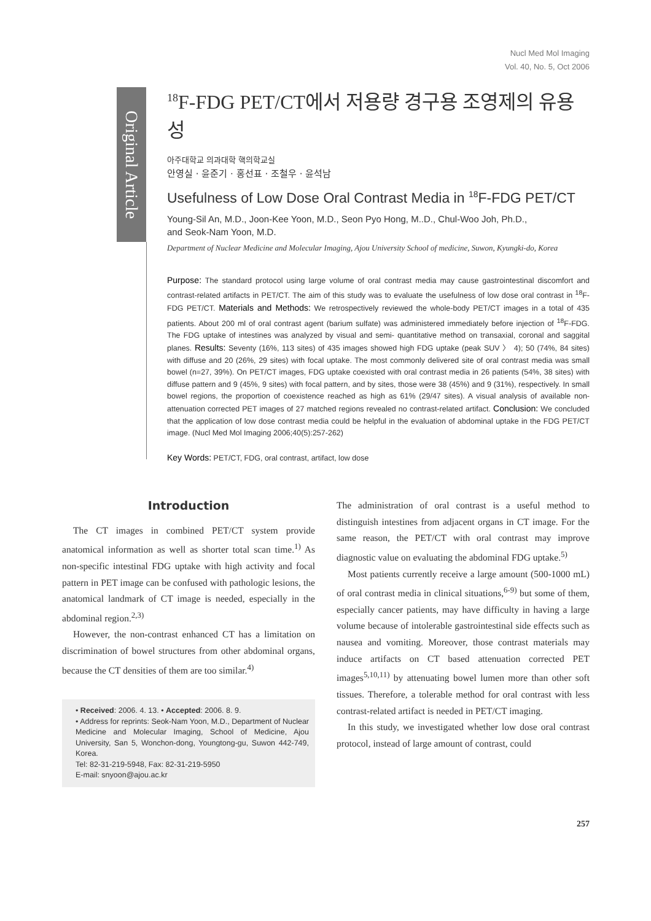Nucl Med Mol Imaging
Vol. 40, No. 5, Oct 2006
Original Article
<sup>18</sup>F-FDG PET/CT에서 저용량 경구용 조영제의 유용성
아주대학교 의과대학 핵의학교실
안영실 · 윤준기 · 홍선표 · 조철우 · 윤석남
Usefulness of Low Dose Oral Contrast Media in <sup>18</sup>F-FDG PET/CT
Young-Sil An, M.D., Joon-Kee Yoon, M.D., Seon Pyo Hong, M..D., Chul-Woo Joh, Ph.D.,
and Seok-Nam Yoon, M.D.
Department of Nuclear Medicine and Molecular Imaging, Ajou University School of medicine, Suwon, Kyungki-do, Korea
Purpose: The standard protocol using large volume of oral contrast media may cause gastrointestinal discomfort and contrast-related artifacts in PET/CT. The aim of this study was to evaluate the usefulness of low dose oral contrast in <sup>18</sup>F-FDG PET/CT. Materials and Methods: We retrospectively reviewed the whole-body PET/CT images in a total of 435 patients. About 200 ml of oral contrast agent (barium sulfate) was administered immediately before injection of <sup>18</sup>F-FDG. The FDG uptake of intestines was analyzed by visual and semi- quantitative method on transaxial, coronal and saggital planes. Results: Seventy (16%, 113 sites) of 435 images showed high FDG uptake (peak SUV 〉 4); 50 (74%, 84 sites) with diffuse and 20 (26%, 29 sites) with focal uptake. The most commonly delivered site of oral contrast media was small bowel (n=27, 39%). On PET/CT images, FDG uptake coexisted with oral contrast media in 26 patients (54%, 38 sites) with diffuse pattern and 9 (45%, 9 sites) with focal pattern, and by sites, those were 38 (45%) and 9 (31%), respectively. In small bowel regions, the proportion of coexistence reached as high as 61% (29/47 sites). A visual analysis of available non-attenuation corrected PET images of 27 matched regions revealed no contrast-related artifact. Conclusion: We concluded that the application of low dose contrast media could be helpful in the evaluation of abdominal uptake in the FDG PET/CT image. (Nucl Med Mol Imaging 2006;40(5):257-262)
Key Words: PET/CT, FDG, oral contrast, artifact, low dose
Introduction
The CT images in combined PET/CT system provide anatomical information as well as shorter total scan time.<sup>1)</sup> As non-specific intestinal FDG uptake with high activity and focal pattern in PET image can be confused with pathologic lesions, the anatomical landmark of CT image is needed, especially in the abdominal region.<sup>2,3)</sup>
However, the non-contrast enhanced CT has a limitation on discrimination of bowel structures from other abdominal organs, because the CT densities of them are too similar.<sup>4)</sup>
• Received: 2006. 4. 13. • Accepted: 2006. 8. 9.
• Address for reprints: Seok-Nam Yoon, M.D., Department of Nuclear Medicine and Molecular Imaging, School of Medicine, Ajou University, San 5, Wonchon-dong, Youngtong-gu, Suwon 442-749, Korea.
Tel: 82-31-219-5948, Fax: 82-31-219-5950
E-mail: snyoon@ajou.ac.kr
The administration of oral contrast is a useful method to distinguish intestines from adjacent organs in CT image. For the same reason, the PET/CT with oral contrast may improve diagnostic value on evaluating the abdominal FDG uptake.<sup>5)</sup>
Most patients currently receive a large amount (500-1000 mL) of oral contrast media in clinical situations,<sup>6-9)</sup> but some of them, especially cancer patients, may have difficulty in having a large volume because of intolerable gastrointestinal side effects such as nausea and vomiting. Moreover, those contrast materials may induce artifacts on CT based attenuation corrected PET images<sup>5,10,11)</sup> by attenuating bowel lumen more than other soft tissues. Therefore, a tolerable method for oral contrast with less contrast-related artifact is needed in PET/CT imaging.
In this study, we investigated whether low dose oral contrast protocol, instead of large amount of contrast, could
257